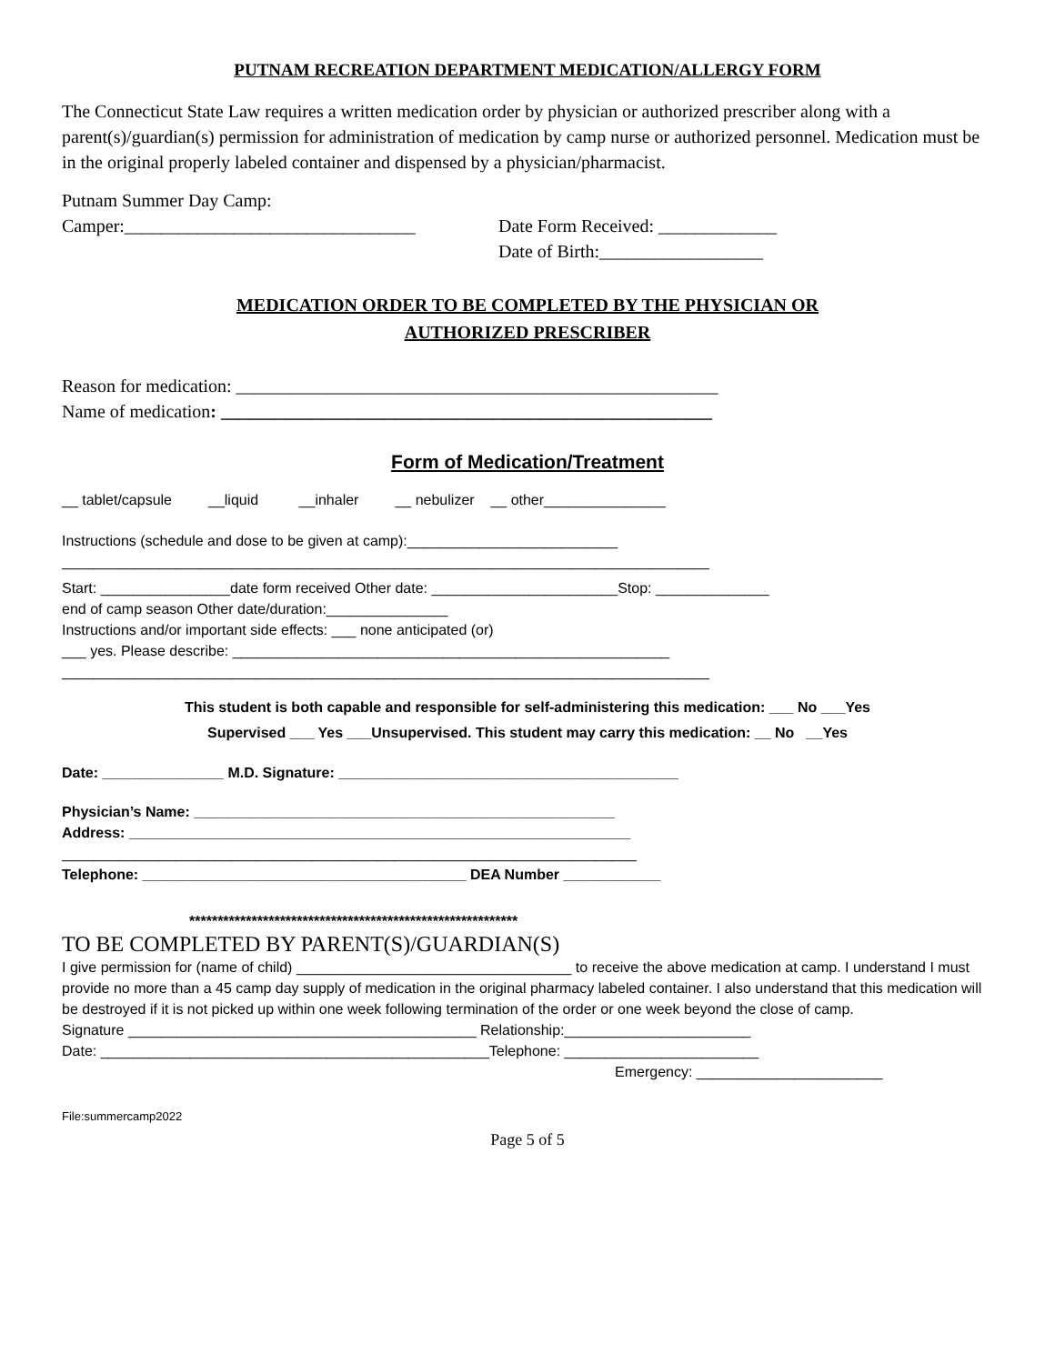PUTNAM RECREATION DEPARTMENT MEDICATION/ALLERGY FORM
The Connecticut State Law requires a written medication order by physician or authorized prescriber along with a parent(s)/guardian(s) permission for administration of medication by camp nurse or authorized personnel. Medication must be in the original properly labeled container and dispensed by a physician/pharmacist.
Putnam Summer Day Camp:
Camper:________________________________ Date Form Received: _____________
Date of Birth:__________________
MEDICATION ORDER TO BE COMPLETED BY THE PHYSICIAN OR
AUTHORIZED PRESCRIBER
Reason for medication: _____________________________________________________
Name of medication: ______________________________________________________
Form of Medication/Treatment
__ tablet/capsule __liquid __inhaler __ nebulizer __ other_______________
Instructions (schedule and dose to be given at camp):__________________________
________________________________________________________________________________
Start: ________________date form received Other date: _______________________Stop: ______________
end of camp season Other date/duration:_______________
Instructions and/or important side effects: ___ none anticipated (or)
___ yes. Please describe: ______________________________________________________
________________________________________________________________________________
This student is both capable and responsible for self-administering this medication: ___ No ___Yes
Supervised ___ Yes ___Unsupervised. This student may carry this medication: __ No __Yes
Date: _______________ M.D. Signature: __________________________________________
Physician’s Name: ____________________________________________________
Address: ______________________________________________________________
_______________________________________________________________________
Telephone: ________________________________________ DEA Number ____________
**********************************************************
TO BE COMPLETED BY PARENT(S)/GUARDIAN(S)
I give permission for (name of child) __________________________________ to receive the above medication at camp. I understand I must provide no more than a 45 camp day supply of medication in the original pharmacy labeled container. I also understand that this medication will be destroyed if it is not picked up within one week following termination of the order or one week beyond the close of camp.
Signature ___________________________________________ Relationship:_______________________
Date: ________________________________________________Telephone: ________________________
Emergency: _______________________
File:summercamp2022
Page 5 of 5